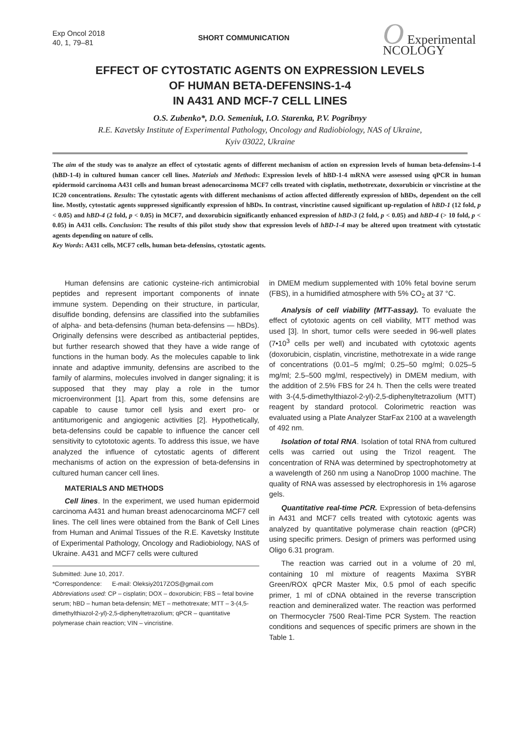Exp Oncol 2018
40, 1, 79–81
SHORT COMMUNICATION
O Experimental
NCOLOGY
EFFECT OF CYTOSTATIC AGENTS ON EXPRESSION LEVELS
OF HUMAN BETA-DEFENSINS-1-4
IN A431 AND MCF-7 CELL LINES
O.S. Zubenko*, D.O. Semeniuk, I.O. Starenka, P.V. Pogribnyy
R.E. Kavetsky Institute of Experimental Pathology, Oncology and Radiobiology, NAS of Ukraine,
Kyiv 03022, Ukraine
The aim of the study was to analyze an effect of cytostatic agents of different mechanism of action on expression levels of human beta-defensins-1-4 (hBD-1-4) in cultured human cancer cell lines. Materials and Methods: Expression levels of hBD-1-4 mRNA were assessed using qPCR in human epidermoid carcinoma A431 cells and human breast adenocarcinoma MCF7 cells treated with cisplatin, methotrexate, doxorubicin or vincristine at the IC20 concentrations. Results: The cytostatic agents with different mechanisms of action affected differently expression of hBDs, dependent on the cell line. Mostly, cytostatic agents suppressed significantly expression of hBDs. In contrast, vincristine caused significant up-regulation of hBD-1 (12 fold, p < 0.05) and hBD-4 (2 fold, p < 0.05) in MCF7, and doxorubicin significantly enhanced expression of hBD-3 (2 fold, p < 0.05) and hBD-4 (> 10 fold, p < 0.05) in A431 cells. Conclusion: The results of this pilot study show that expression levels of hBD-1-4 may be altered upon treatment with cytostatic agents depending on nature of cells.
Key Words: A431 cells, MCF7 cells, human beta-defensins, cytostatic agents.
Human defensins are cationic cysteine-rich antimicrobial peptides and represent important components of innate immune system. Depending on their structure, in particular, disulfide bonding, defensins are classified into the subfamilies of alpha- and beta-defensins (human beta-defensins — hBDs). Originally defensins were described as antibacterial peptides, but further research showed that they have a wide range of functions in the human body. As the molecules capable to link innate and adaptive immunity, defensins are ascribed to the family of alarmins, molecules involved in danger signaling; it is supposed that they may play a role in the tumor microenvironment [1]. Apart from this, some defensins are capable to cause tumor cell lysis and exert pro- or antitumorigenic and angiogenic activities [2]. Hypothetically, beta-defensins could be capable to influence the cancer cell sensitivity to cytototoxic agents. To address this issue, we have analyzed the influence of cytostatic agents of different mechanisms of action on the expression of beta-defensins in cultured human cancer cell lines.
MATERIALS AND METHODS
Cell lines. In the experiment, we used human epidermoid carcinoma A431 and human breast adenocarcinoma MCF7 cell lines. The cell lines were obtained from the Bank of Cell Lines from Human and Animal Tissues of the R.E. Kavetsky Institute of Experimental Pathology, Oncology and Radiobiology, NAS of Ukraine. A431 and MCF7 cells were cultured
Submitted: June 10, 2017.
*Correspondence: E-mail: Oleksiy2017ZOS@gmail.com
Abbreviations used: CP – cisplatin; DOX – doxorubicin; FBS – fetal bovine serum; hBD – human beta-defensin; MET – methotrexate; MTT – 3-(4,5-dimethylthiazol-2-yl)-2,5-diphenyltetrazolium; qPCR – quantitative polymerase chain reaction; VIN – vincristine.
in DMEM medium supplemented with 10% fetal bovine serum (FBS), in a humidified atmosphere with 5% CO<sub>2</sub> at 37 °C.
Analysis of cell viability (MTT-assay). To evaluate the effect of cytotoxic agents on cell viability, MTT method was used [3]. In short, tumor cells were seeded in 96-well plates (7•10<sup>3</sup> cells per well) and incubated with cytotoxic agents (doxorubicin, cisplatin, vincristine, methotrexate in a wide range of concentrations (0.01–5 mg/ml; 0.25–50 mg/ml; 0.025–5 mg/ml; 2.5–500 mg/ml, respectively) in DMEM medium, with the addition of 2.5% FBS for 24 h. Then the cells were treated with 3-(4,5-dimethylthiazol-2-yl)-2,5-diphenyltetrazolium (MTT) reagent by standard protocol. Colorimetric reaction was evaluated using a Plate Analyzer StarFax 2100 at a wavelength of 492 nm.
Isolation of total RNA. Isolation of total RNA from cultured cells was carried out using the Trizol reagent. The concentration of RNA was determined by spectrophotometry at a wavelength of 260 nm using a NanoDrop 1000 machine. The quality of RNA was assessed by electrophoresis in 1% agarose gels.
Quantitative real-time PCR. Expression of beta-defensins in A431 and MCF7 cells treated with cytotoxic agents was analyzed by quantitative polymerase chain reaction (qPCR) using specific primers. Design of primers was performed using Oligo 6.31 program.
The reaction was carried out in a volume of 20 ml, containing 10 ml mixture of reagents Maxima SYBR Green/ROX qPCR Master Mix, 0.5 pmol of each specific primer, 1 ml of cDNA obtained in the reverse transcription reaction and demineralized water. The reaction was performed on Thermocycler 7500 Real-Time PCR System. The reaction conditions and sequences of specific primers are shown in the Table 1.